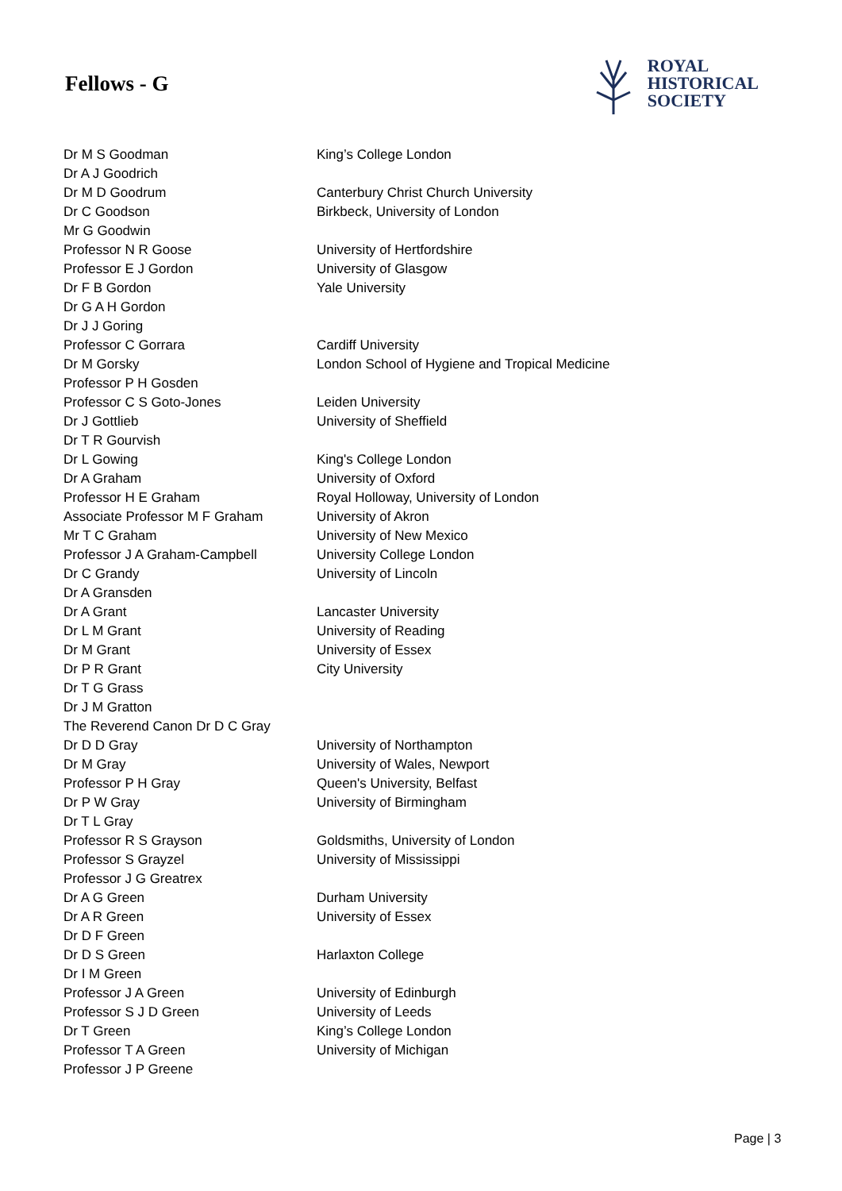Fellows - G
ROYAL
HISTORICAL
SOCIETY
| Dr M S Goodman | King’s College London |
| Dr A J Goodrich | |
| Dr M D Goodrum | Canterbury Christ Church University |
| Dr C Goodson | Birkbeck, University of London |
| Mr G Goodwin | |
| Professor N R Goose | University of Hertfordshire |
| Professor E J Gordon | University of Glasgow |
| Dr F B Gordon | Yale University |
| Dr G A H Gordon | |
| Dr J J Goring | |
| Professor C Gorrara | Cardiff University |
| Dr M Gorsky | London School of Hygiene and Tropical Medicine |
| Professor P H Gosden | |
| Professor C S Goto-Jones | Leiden University |
| Dr J Gottlieb | University of Sheffield |
| Dr T R Gourvish | |
| Dr L Gowing | King's College London |
| Dr A Graham | University of Oxford |
| Professor H E Graham | Royal Holloway, University of London |
| Associate Professor M F Graham | University of Akron |
| Mr T C Graham | University of New Mexico |
| Professor J A Graham-Campbell | University College London |
| Dr C Grandy | University of Lincoln |
| Dr A Gransden | |
| Dr A Grant | Lancaster University |
| Dr L M Grant | University of Reading |
| Dr M Grant | University of Essex |
| Dr P R Grant | City University |
| Dr T G Grass | |
| Dr J M Gratton | |
| The Reverend Canon Dr D C Gray | |
| Dr D D Gray | University of Northampton |
| Dr M Gray | University of Wales, Newport |
| Professor P H Gray | Queen's University, Belfast |
| Dr P W Gray | University of Birmingham |
| Dr T L Gray | |
| Professor R S Grayson | Goldsmiths, University of London |
| Professor S Grayzel | University of Mississippi |
| Professor J G Greatrex | |
| Dr A G Green | Durham University |
| Dr A R Green | University of Essex |
| Dr D F Green | |
| Dr D S Green | Harlaxton College |
| Dr I M Green | |
| Professor J A Green | University of Edinburgh |
| Professor S J D Green | University of Leeds |
| Dr T Green | King’s College London |
| Professor T A Green | University of Michigan |
| Professor J P Greene | |
Page | 3